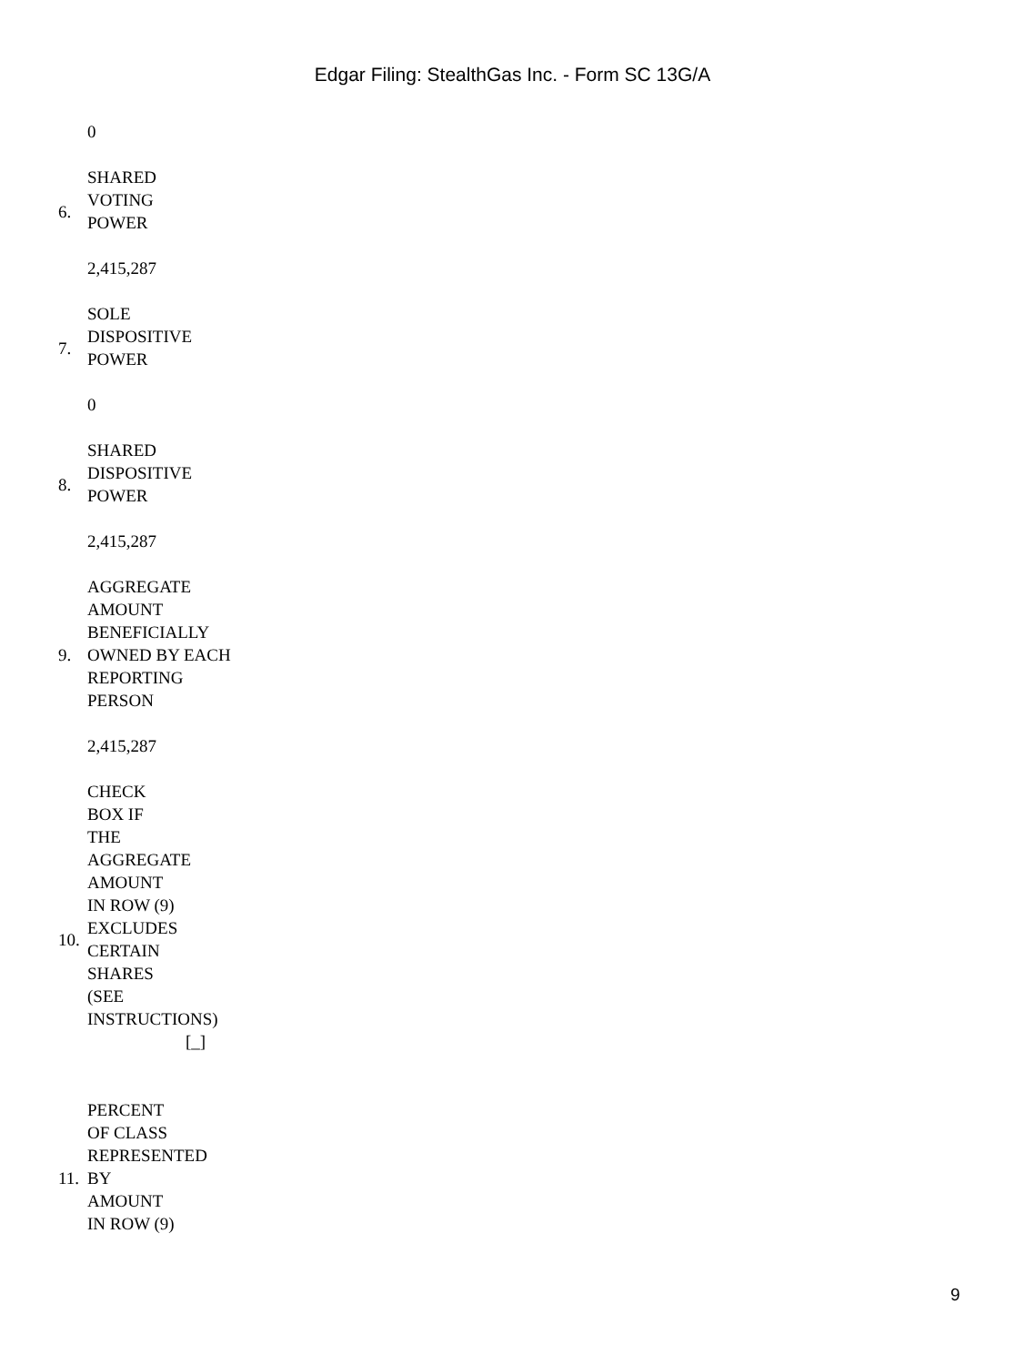Edgar Filing: StealthGas Inc. - Form SC 13G/A
| | 0 |
| 6. | SHARED VOTING POWER |
| | 2,415,287 |
| 7. | SOLE DISPOSITIVE POWER |
| | 0 |
| 8. | SHARED DISPOSITIVE POWER |
| | 2,415,287 |
| 9. | AGGREGATE AMOUNT BENEFICIALLY OWNED BY EACH REPORTING PERSON |
| | 2,415,287 |
| 10. | CHECK BOX IF THE AGGREGATE AMOUNT IN ROW (9) EXCLUDES CERTAIN SHARES (SEE INSTRUCTIONS) [_] |
| 11. | PERCENT OF CLASS REPRESENTED BY AMOUNT IN ROW (9) |
9